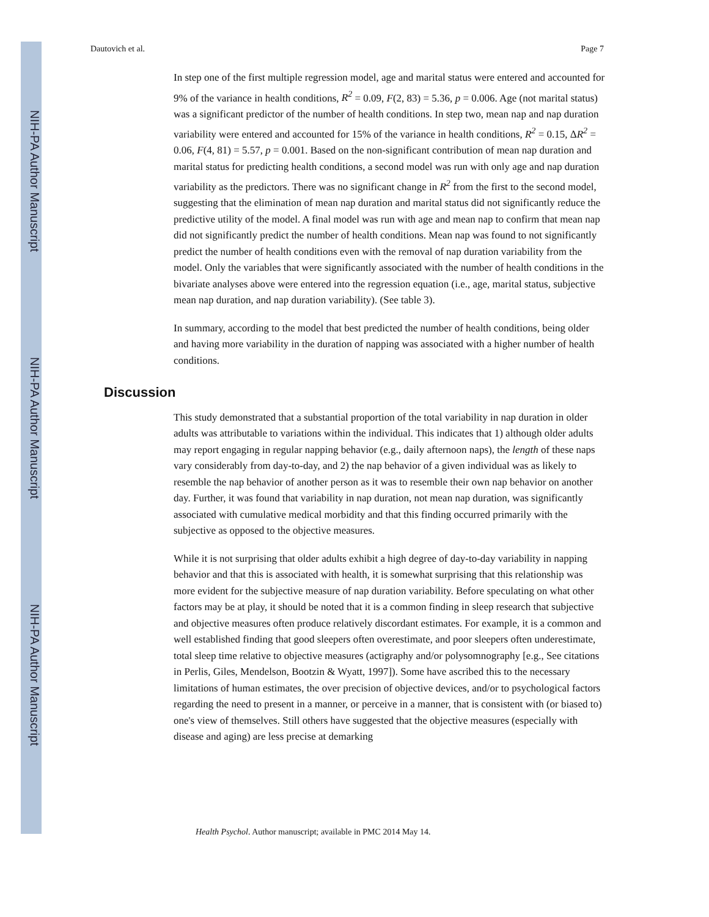NIH-PA Author Manuscript
NIH-PA Author Manuscript
NIH-PA Author Manuscript
Dautovich et al. Page 7
In step one of the first multiple regression model, age and marital status were entered and accounted for 9% of the variance in health conditions, R<sup>2</sup> = 0.09, F(2, 83) = 5.36, p = 0.006. Age (not marital status) was a significant predictor of the number of health conditions. In step two, mean nap and nap duration variability were entered and accounted for 15% of the variance in health conditions, R<sup>2</sup> = 0.15, ΔR<sup>2</sup> = 0.06, F(4, 81) = 5.57, p = 0.001. Based on the non-significant contribution of mean nap duration and marital status for predicting health conditions, a second model was run with only age and nap duration variability as the predictors. There was no significant change in R<sup>2</sup> from the first to the second model, suggesting that the elimination of mean nap duration and marital status did not significantly reduce the predictive utility of the model. A final model was run with age and mean nap to confirm that mean nap did not significantly predict the number of health conditions. Mean nap was found to not significantly predict the number of health conditions even with the removal of nap duration variability from the model. Only the variables that were significantly associated with the number of health conditions in the bivariate analyses above were entered into the regression equation (i.e., age, marital status, subjective mean nap duration, and nap duration variability). (See table 3).
In summary, according to the model that best predicted the number of health conditions, being older and having more variability in the duration of napping was associated with a higher number of health conditions.
Discussion
This study demonstrated that a substantial proportion of the total variability in nap duration in older adults was attributable to variations within the individual. This indicates that 1) although older adults may report engaging in regular napping behavior (e.g., daily afternoon naps), the length of these naps vary considerably from day-to-day, and 2) the nap behavior of a given individual was as likely to resemble the nap behavior of another person as it was to resemble their own nap behavior on another day. Further, it was found that variability in nap duration, not mean nap duration, was significantly associated with cumulative medical morbidity and that this finding occurred primarily with the subjective as opposed to the objective measures.
While it is not surprising that older adults exhibit a high degree of day-to-day variability in napping behavior and that this is associated with health, it is somewhat surprising that this relationship was more evident for the subjective measure of nap duration variability. Before speculating on what other factors may be at play, it should be noted that it is a common finding in sleep research that subjective and objective measures often produce relatively discordant estimates. For example, it is a common and well established finding that good sleepers often overestimate, and poor sleepers often underestimate, total sleep time relative to objective measures (actigraphy and/or polysomnography [e.g., See citations in Perlis, Giles, Mendelson, Bootzin & Wyatt, 1997]). Some have ascribed this to the necessary limitations of human estimates, the over precision of objective devices, and/or to psychological factors regarding the need to present in a manner, or perceive in a manner, that is consistent with (or biased to) one's view of themselves. Still others have suggested that the objective measures (especially with disease and aging) are less precise at demarking
Health Psychol. Author manuscript; available in PMC 2014 May 14.